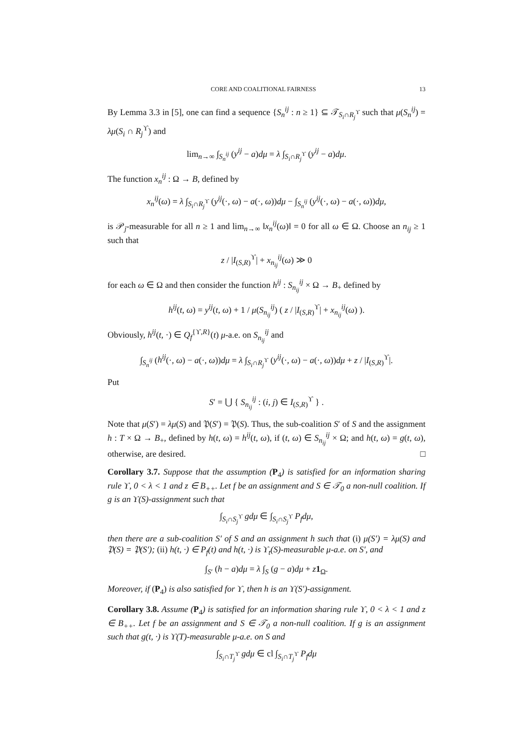CORE AND COALITIONAL FAIRNESS 13
By Lemma 3.3 in [5], one can find a sequence {S<sub>n</sub><sup>ij</sup> : n ≥ 1} ⊆ 𝒯<sub>S<sub>i</sub>∩R<sub>j</sub><sup>ϒ</sup></sub> such that μ(S<sub>n</sub><sup>ij</sup>) = λμ(S<sub>i</sub> ∩ R<sub>j</sub><sup>ϒ</sup>) and
lim<sub>n→∞</sub> ∫<sub>S<sub>n</sub><sup>ij</sup></sub> (y<sup>ij</sup> − a)dμ = λ ∫<sub>S<sub>i</sub>∩R<sub>j</sub><sup>ϒ</sup></sub> (y<sup>ij</sup> − a)dμ.
The function x<sub>n</sub><sup>ij</sup> : Ω → B, defined by
x<sub>n</sub><sup>ij</sup>(ω) = λ ∫<sub>S<sub>i</sub>∩R<sub>j</sub><sup>ϒ</sup></sub> (y<sup>ij</sup>(·, ω) − a(·, ω))dμ − ∫<sub>S<sub>n</sub><sup>ij</sup></sub> (y<sup>ij</sup>(·, ω) − a(·, ω))dμ,
is 𝒫<sub>j</sub>-measurable for all n ≥ 1 and lim<sub>n→∞</sub> ‖x<sub>n</sub><sup>ij</sup>(ω)‖ = 0 for all ω ∈ Ω. Choose an n<sub>ij</sub> ≥ 1 such that
z / |I<sub>(S,R)</sub><sup>ϒ</sup>| + x<sub>n<sub>ij</sub></sub><sup>ij</sup>(ω) ≫ 0
for each ω ∈ Ω and then consider the function h<sup>ij</sup> : S<sub>n<sub>ij</sub></sub><sup>ij</sup> × Ω → B<sub>+</sub> defined by
h<sup>ij</sup>(t, ω) = y<sup>ij</sup>(t, ω) + 1 / μ(S<sub>n<sub>ij</sub></sub><sup>ij</sup>) ( z / |I<sub>(S,R)</sub><sup>ϒ</sup>| + x<sub>n<sub>ij</sub></sub><sup>ij</sup>(ω) ).
Obviously, h<sup>ij</sup>(t, ·) ∈ Q<sub>f</sub><sup>{ϒ,R}</sup>(t) μ-a.e. on S<sub>n<sub>ij</sub></sub><sup>ij</sup> and
∫<sub>S<sub>n</sub><sup>ij</sup></sub> (h<sup>ij</sup>(·, ω) − a(·, ω))dμ = λ ∫<sub>S<sub>i</sub>∩R<sub>j</sub><sup>ϒ</sup></sub> (y<sup>ij</sup>(·, ω) − a(·, ω))dμ + z / |I<sub>(S,R)</sub><sup>ϒ</sup>|.
Put
S′ = ⋃ { S<sub>n<sub>ij</sub></sub><sup>ij</sup> : (i, j) ∈ I<sub>(S,R)</sub><sup>ϒ</sup> } .
Note that μ(S′) = λμ(S) and 𝔓(S′) = 𝔓(S). Thus, the sub-coalition S′ of S and the assignment h : T × Ω → B<sub>+</sub>, defined by h(t, ω) = h<sup>ij</sup>(t, ω), if (t, ω) ∈ S<sub>n<sub>ij</sub></sub><sup>ij</sup> × Ω; and h(t, ω) = g(t, ω), otherwise, are desired. □
Corollary 3.7. Suppose that the assumption (P<sub>4</sub>) is satisfied for an information sharing rule ϒ, 0 < λ < 1 and z ∈ B<sub>++</sub>. Let f be an assignment and S ∈ 𝒯<sub>0</sub> a non-null coalition. If g is an ϒ(S)-assignment such that
∫<sub>S<sub>i</sub>∩S<sub>j</sub><sup>ϒ</sup></sub> gdμ ∈ ∫<sub>S<sub>i</sub>∩S<sub>j</sub><sup>ϒ</sup></sub> P<sub>f</sub>dμ,
then there are a sub-coalition S′ of S and an assignment h such that (i) μ(S′) = λμ(S) and 𝔓(S) = 𝔓(S′); (ii) h(t, ·) ∈ P<sub>f</sub>(t) and h(t, ·) is ϒ<sub>t</sub>(S)-measurable μ-a.e. on S′, and
∫<sub>S′</sub> (h − a)dμ = λ ∫<sub>S</sub> (g − a)dμ + z 1<sub>Ω</sub>.
Moreover, if (P<sub>4</sub>) is also satisfied for ϒ, then h is an ϒ(S′)-assignment.
Corollary 3.8. Assume (P<sub>4</sub>) is satisfied for an information sharing rule ϒ, 0 < λ < 1 and z ∈ B<sub>++</sub>. Let f be an assignment and S ∈ 𝒯<sub>0</sub> a non-null coalition. If g is an assignment such that g(t, ·) is ϒ(T)-measurable μ-a.e. on S and
∫<sub>S<sub>i</sub>∩T<sub>j</sub><sup>ϒ</sup></sub> gdμ ∈ cl ∫<sub>S<sub>i</sub>∩T<sub>j</sub><sup>ϒ</sup></sub> P<sub>f</sub>dμ